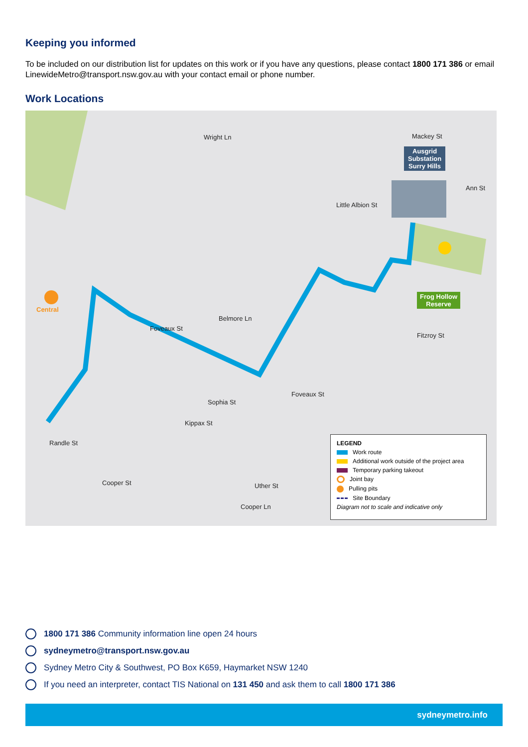Keeping you informed
To be included on our distribution list for updates on this work or if you have any questions, please contact 1800 171 386 or email LinewideMetro@transport.nsw.gov.au with your contact email or phone number.
Work Locations
Wright Ln Mackey St
Ann St
Little Albion St
Ausgrid
Substation
Surry Hills
Frog Hollow
Reserve
Central
Foveaux St
Belmore Ln
Fitzroy St
Sophia St
Kippax St
Cooper St Uther St
Cooper Ln
Foveaux St
Randle St
LEGEND
Work route
Additional work outside of the project area
Temporary parking takeout
Joint bay
Pulling pits
Site Boundary
Diagram not to scale and indicative only
1800 171 386 Community information line open 24 hours
sydneymetro@transport.nsw.gov.au
Sydney Metro City & Southwest, PO Box K659, Haymarket NSW 1240
If you need an interpreter, contact TIS National on 131 450 and ask them to call 1800 171 386
sydneymetro.info